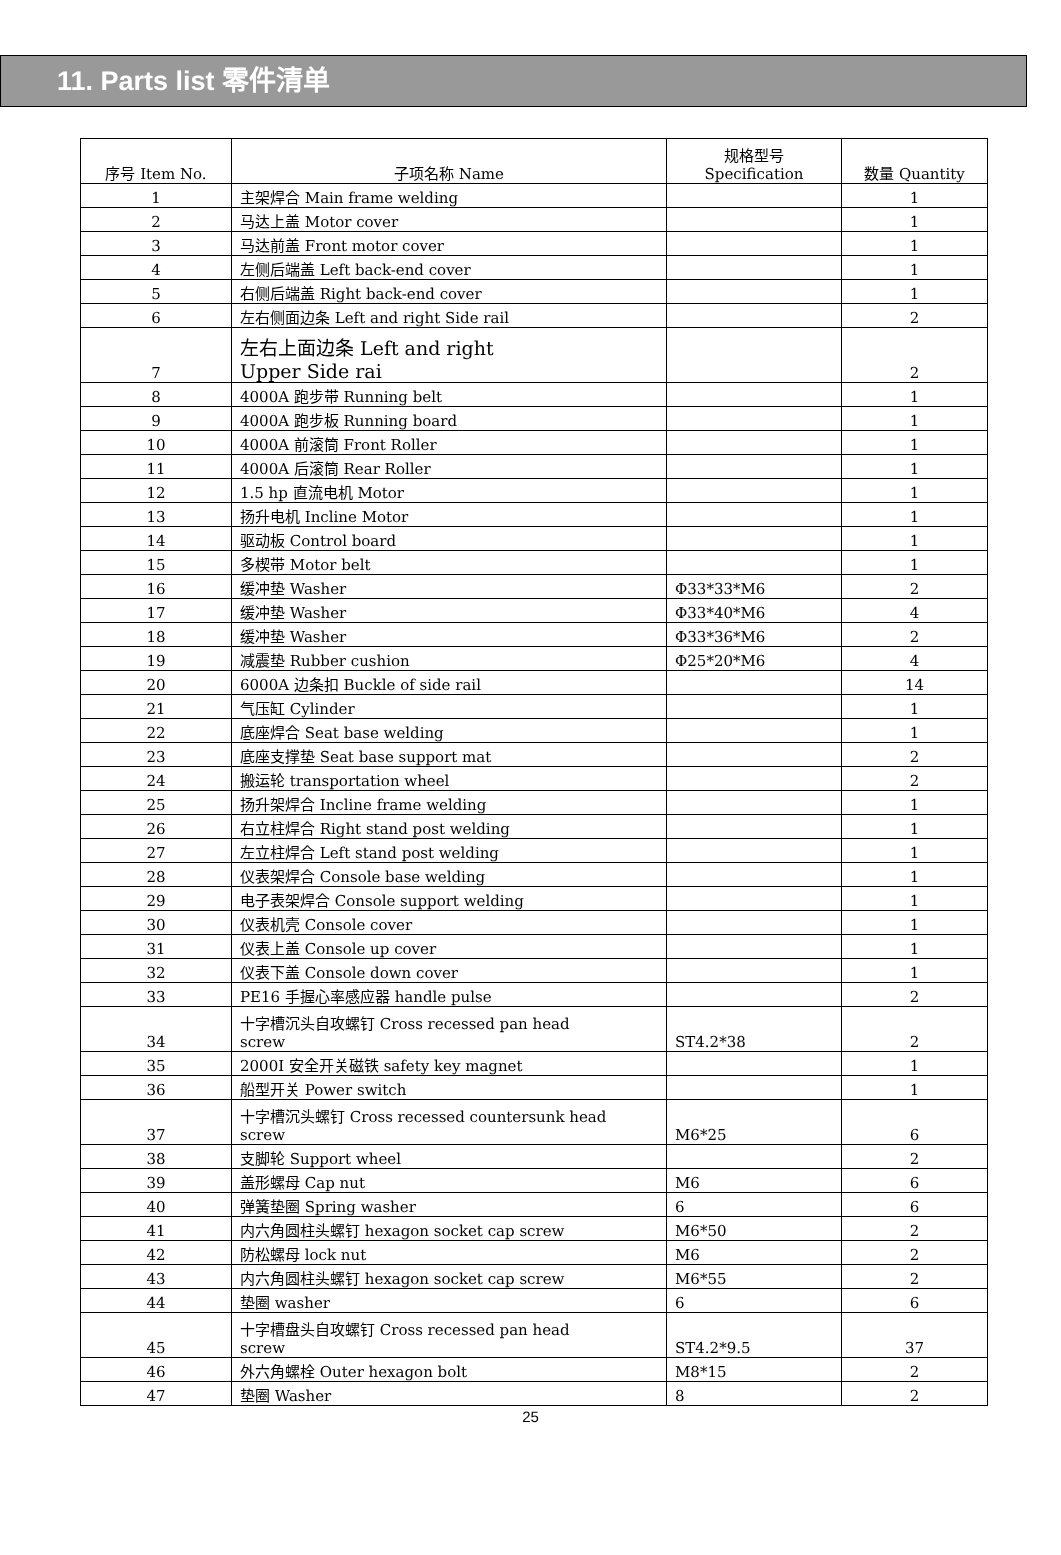11. Parts list 零件清单
| 序号 Item No. | 子项名称 Name | 规格型号 Specification | 数量 Quantity |
| --- | --- | --- | --- |
| 1 | 主架焊合 Main frame welding | | 1 |
| 2 | 马达上盖 Motor cover | | 1 |
| 3 | 马达前盖 Front motor cover | | 1 |
| 4 | 左侧后端盖 Left back-end cover | | 1 |
| 5 | 右侧后端盖 Right back-end cover | | 1 |
| 6 | 左右侧面边条 Left and right Side rail | | 2 |
| 7 | 左右上面边条 Left and right Upper Side rai | | 2 |
| 8 | 4000A 跑步带 Running belt | | 1 |
| 9 | 4000A 跑步板 Running board | | 1 |
| 10 | 4000A 前滚筒 Front Roller | | 1 |
| 11 | 4000A 后滚筒 Rear Roller | | 1 |
| 12 | 1.5 hp 直流电机 Motor | | 1 |
| 13 | 扬升电机 Incline Motor | | 1 |
| 14 | 驱动板 Control board | | 1 |
| 15 | 多楔带 Motor belt | | 1 |
| 16 | 缓冲垫 Washer | Φ33*33*M6 | 2 |
| 17 | 缓冲垫 Washer | Φ33*40*M6 | 4 |
| 18 | 缓冲垫 Washer | Φ33*36*M6 | 2 |
| 19 | 减震垫 Rubber cushion | Φ25*20*M6 | 4 |
| 20 | 6000A 边条扣 Buckle of side rail | | 14 |
| 21 | 气压缸 Cylinder | | 1 |
| 22 | 底座焊合 Seat base welding | | 1 |
| 23 | 底座支撑垫 Seat base support mat | | 2 |
| 24 | 搬运轮 transportation wheel | | 2 |
| 25 | 扬升架焊合 Incline frame welding | | 1 |
| 26 | 右立柱焊合 Right stand post welding | | 1 |
| 27 | 左立柱焊合 Left stand post welding | | 1 |
| 28 | 仪表架焊合 Console base welding | | 1 |
| 29 | 电子表架焊合 Console support welding | | 1 |
| 30 | 仪表机壳 Console cover | | 1 |
| 31 | 仪表上盖 Console up cover | | 1 |
| 32 | 仪表下盖 Console down cover | | 1 |
| 33 | PE16 手握心率感应器 handle pulse | | 2 |
| 34 | 十字槽沉头自攻螺钉 Cross recessed pan head screw | ST4.2*38 | 2 |
| 35 | 2000I 安全开关磁铁 safety key magnet | | 1 |
| 36 | 船型开关 Power switch | | 1 |
| 37 | 十字槽沉头螺钉 Cross recessed countersunk head screw | M6*25 | 6 |
| 38 | 支脚轮 Support wheel | | 2 |
| 39 | 盖形螺母 Cap nut | M6 | 6 |
| 40 | 弹簧垫圈 Spring washer | 6 | 6 |
| 41 | 内六角圆柱头螺钉 hexagon socket cap screw | M6*50 | 2 |
| 42 | 防松螺母 lock nut | M6 | 2 |
| 43 | 内六角圆柱头螺钉 hexagon socket cap screw | M6*55 | 2 |
| 44 | 垫圈 washer | 6 | 6 |
| 45 | 十字槽盘头自攻螺钉 Cross recessed pan head screw | ST4.2*9.5 | 37 |
| 46 | 外六角螺栓 Outer hexagon bolt | M8*15 | 2 |
| 47 | 垫圈 Washer | 8 | 2 |
25